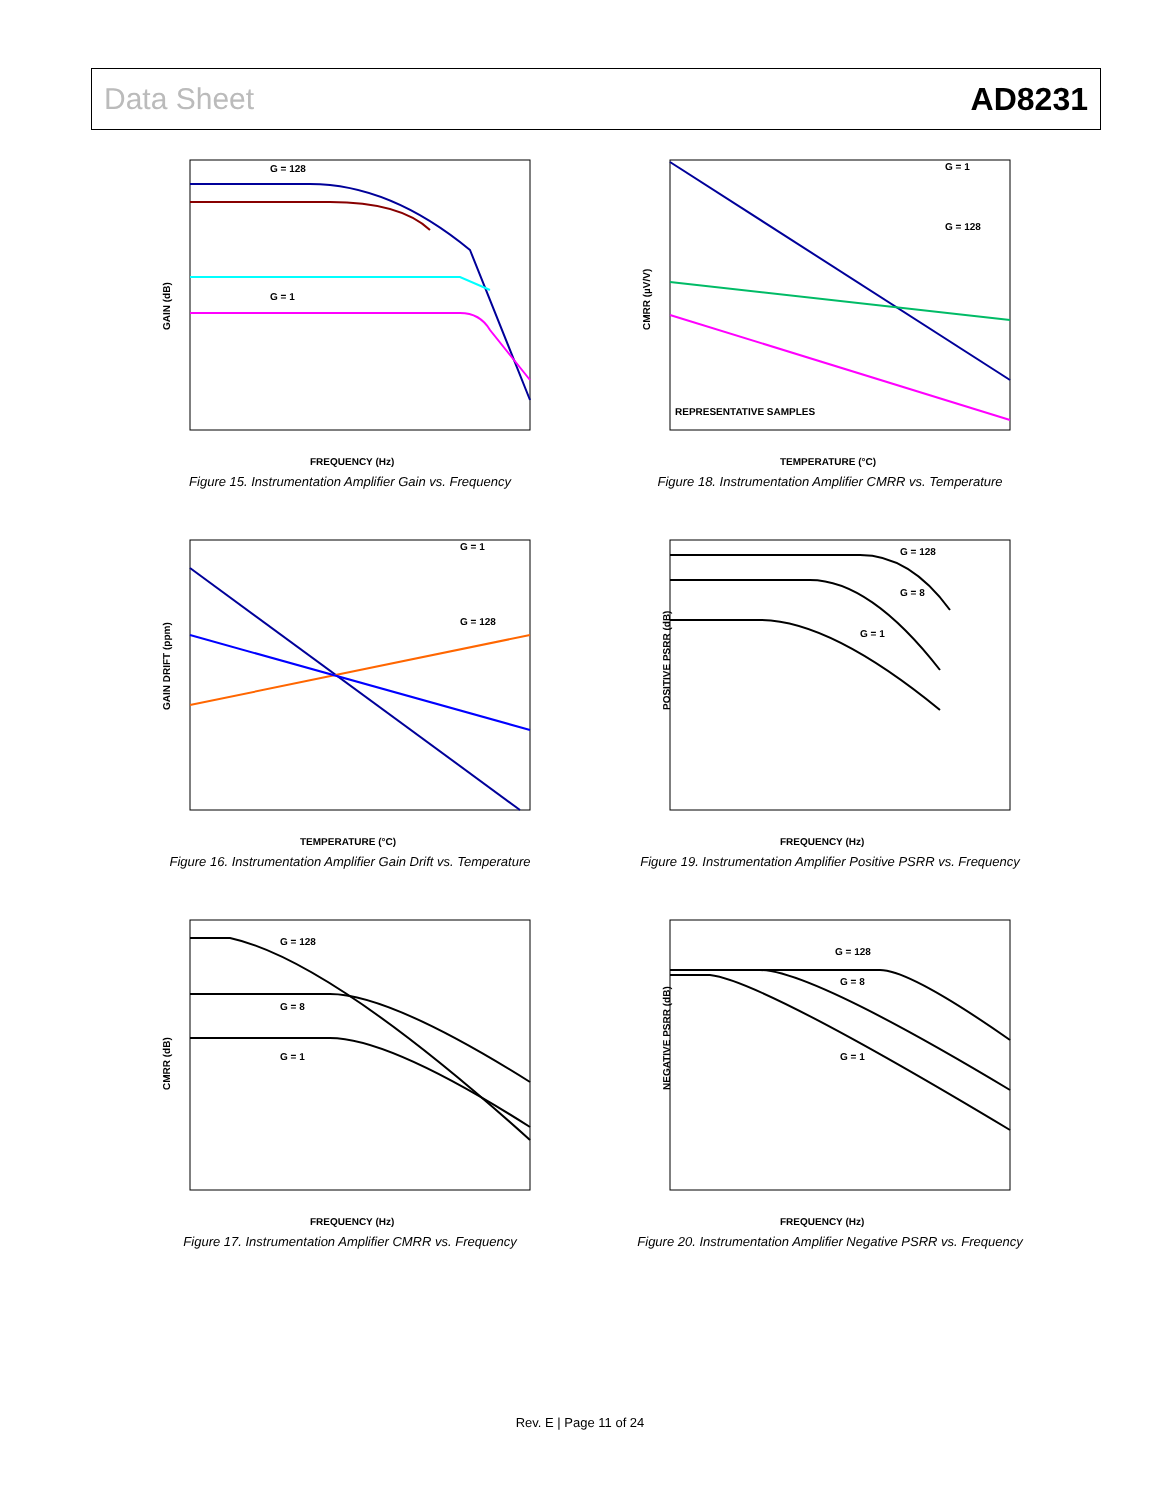Data Sheet AD8231
G = 128
G = 1
GAIN (dB)
FREQUENCY (Hz)
Figure 15. Instrumentation Amplifier Gain vs. Frequency
G = 1
G = 128
REPRESENTATIVE SAMPLES
CMRR (µV/V)
TEMPERATURE (°C)
Figure 18. Instrumentation Amplifier CMRR vs. Temperature
G = 1
G = 128
GAIN DRIFT (ppm)
TEMPERATURE (°C)
Figure 16. Instrumentation Amplifier Gain Drift vs. Temperature
G = 128
G = 8
G = 1
POSITIVE PSRR (dB)
FREQUENCY (Hz)
Figure 19. Instrumentation Amplifier Positive PSRR vs. Frequency
G = 128
G = 8
G = 1
CMRR (dB)
FREQUENCY (Hz)
Figure 17. Instrumentation Amplifier CMRR vs. Frequency
G = 128
G = 8
G = 1
NEGATIVE PSRR (dB)
FREQUENCY (Hz)
Figure 20. Instrumentation Amplifier Negative PSRR vs. Frequency
Rev. E | Page 11 of 24